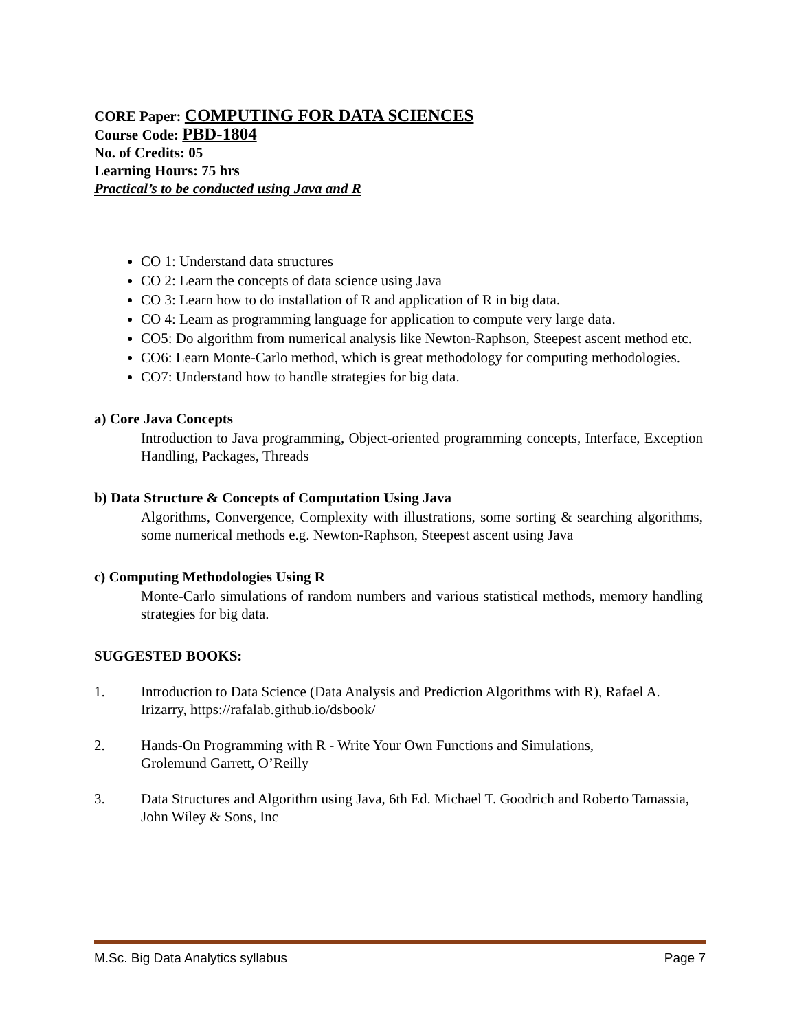CORE Paper: COMPUTING FOR DATA SCIENCES
Course Code: PBD-1804
No. of Credits: 05
Learning Hours: 75 hrs
Practical’s to be conducted using Java and R
CO 1: Understand data structures
CO 2: Learn the concepts of data science using Java
CO 3: Learn how to do installation of R and application of R in big data.
CO 4: Learn as programming language for application to compute very large data.
CO5: Do algorithm from numerical analysis like Newton-Raphson, Steepest ascent method etc.
CO6: Learn Monte-Carlo method, which is great methodology for computing methodologies.
CO7: Understand how to handle strategies for big data.
a) Core Java Concepts
Introduction to Java programming, Object-oriented programming concepts, Interface, Exception Handling, Packages, Threads
b) Data Structure & Concepts of Computation Using Java
Algorithms, Convergence, Complexity with illustrations, some sorting & searching algorithms, some numerical methods e.g. Newton-Raphson, Steepest ascent using Java
c) Computing Methodologies Using R
Monte-Carlo simulations of random numbers and various statistical methods, memory handling strategies for big data.
SUGGESTED BOOKS:
1. Introduction to Data Science (Data Analysis and Prediction Algorithms with R), Rafael A. Irizarry, https://rafalab.github.io/dsbook/
2. Hands-On Programming with R - Write Your Own Functions and Simulations,
Grolemund Garrett, O’Reilly
3. Data Structures and Algorithm using Java, 6th Ed. Michael T. Goodrich and Roberto Tamassia, John Wiley & Sons, Inc
M.Sc. Big Data Analytics syllabus Page 7